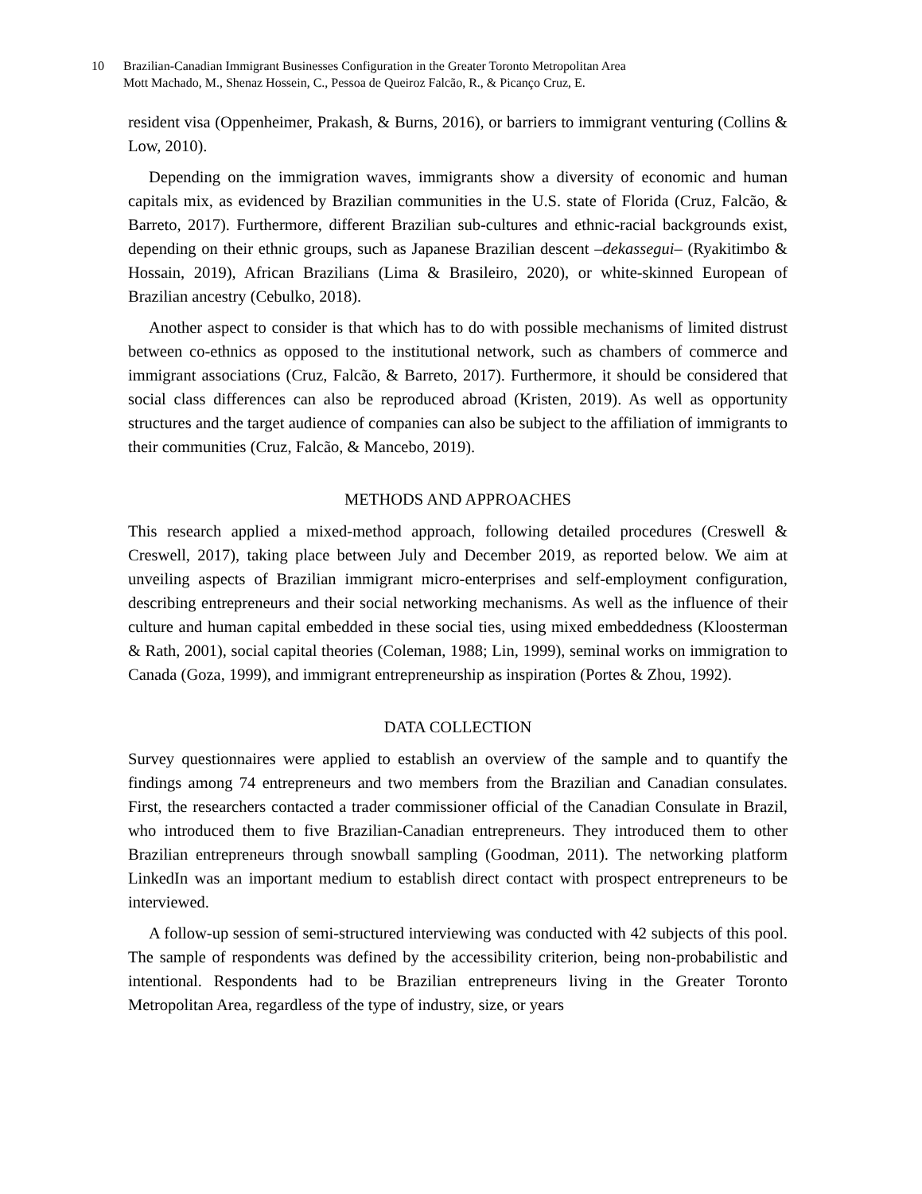10 Brazilian-Canadian Immigrant Businesses Configuration in the Greater Toronto Metropolitan Area
Mott Machado, M., Shenaz Hossein, C., Pessoa de Queiroz Falcão, R., & Picanço Cruz, E.
resident visa (Oppenheimer, Prakash, & Burns, 2016), or barriers to immigrant venturing (Collins & Low, 2010).
Depending on the immigration waves, immigrants show a diversity of economic and human capitals mix, as evidenced by Brazilian communities in the U.S. state of Florida (Cruz, Falcão, & Barreto, 2017). Furthermore, different Brazilian sub-cultures and ethnic-racial backgrounds exist, depending on their ethnic groups, such as Japanese Brazilian descent –dekassegui– (Ryakitimbo & Hossain, 2019), African Brazilians (Lima & Brasileiro, 2020), or white-skinned European of Brazilian ancestry (Cebulko, 2018).
Another aspect to consider is that which has to do with possible mechanisms of limited distrust between co-ethnics as opposed to the institutional network, such as chambers of commerce and immigrant associations (Cruz, Falcão, & Barreto, 2017). Furthermore, it should be considered that social class differences can also be reproduced abroad (Kristen, 2019). As well as opportunity structures and the target audience of companies can also be subject to the affiliation of immigrants to their communities (Cruz, Falcão, & Mancebo, 2019).
METHODS AND APPROACHES
This research applied a mixed-method approach, following detailed procedures (Creswell & Creswell, 2017), taking place between July and December 2019, as reported below. We aim at unveiling aspects of Brazilian immigrant micro-enterprises and self-employment configuration, describing entrepreneurs and their social networking mechanisms. As well as the influence of their culture and human capital embedded in these social ties, using mixed embeddedness (Kloosterman & Rath, 2001), social capital theories (Coleman, 1988; Lin, 1999), seminal works on immigration to Canada (Goza, 1999), and immigrant entrepreneurship as inspiration (Portes & Zhou, 1992).
DATA COLLECTION
Survey questionnaires were applied to establish an overview of the sample and to quantify the findings among 74 entrepreneurs and two members from the Brazilian and Canadian consulates. First, the researchers contacted a trader commissioner official of the Canadian Consulate in Brazil, who introduced them to five Brazilian-Canadian entrepreneurs. They introduced them to other Brazilian entrepreneurs through snowball sampling (Goodman, 2011). The networking platform LinkedIn was an important medium to establish direct contact with prospect entrepreneurs to be interviewed.
A follow-up session of semi-structured interviewing was conducted with 42 subjects of this pool. The sample of respondents was defined by the accessibility criterion, being non-probabilistic and intentional. Respondents had to be Brazilian entrepreneurs living in the Greater Toronto Metropolitan Area, regardless of the type of industry, size, or years